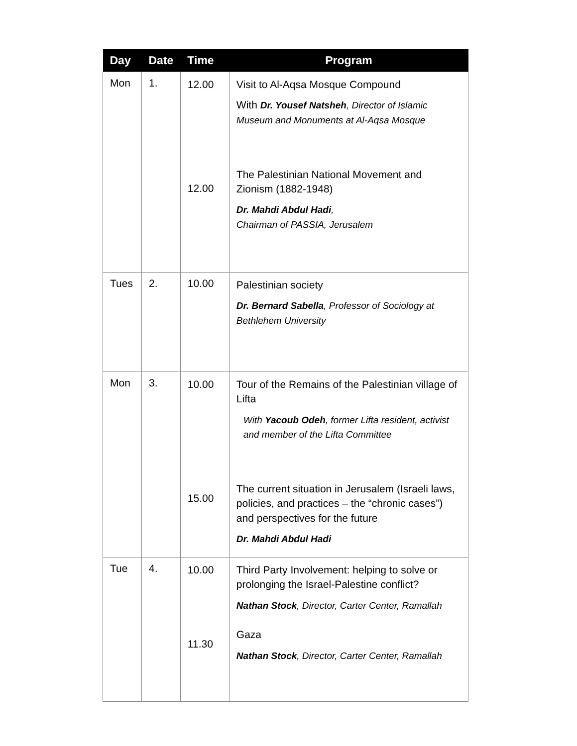| Day | Date | Time | Program |
| --- | --- | --- | --- |
| Mon | 1. | 12.00 12.00 | Visit to Al-Aqsa Mosque Compound With Dr. Yousef Natsheh , Director of Islamic Museum and Monuments at Al-Aqsa Mosque The Palestinian National Movement and Zionism (1882-1948) Dr. Mahdi Abdul Hadi , Chairman of PASSIA, Jerusalem |
| Tues | 2. | 10.00 | Palestinian society Dr. Bernard Sabella , Professor of Sociology at Bethlehem University |
| Mon | 3. | 10.00 15.00 | Tour of the Remains of the Palestinian village of Lifta With Yacoub Odeh , former Lifta resident, activist and member of the Lifta Committee The current situation in Jerusalem (Israeli laws, policies, and practices – the “chronic cases”) and perspectives for the future Dr. Mahdi Abdul Hadi |
| Tue | 4. | 10.00 11.30 | Third Party Involvement: helping to solve or prolonging the Israel-Palestine conflict? Nathan Stock , Director, Carter Center, Ramallah Gaza Nathan Stock , Director, Carter Center, Ramallah |